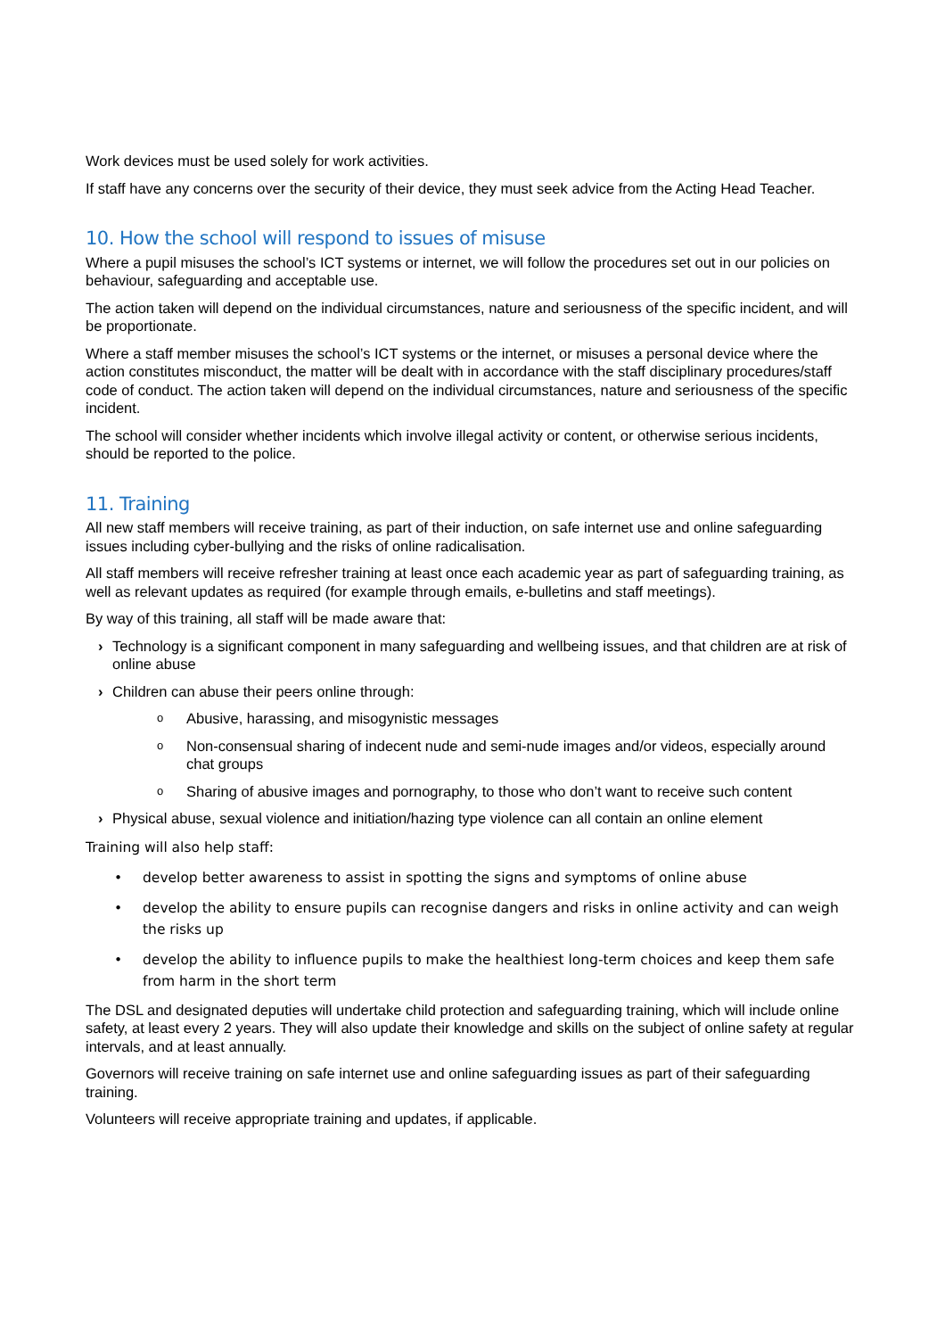Work devices must be used solely for work activities.
If staff have any concerns over the security of their device, they must seek advice from the Acting Head Teacher.
10. How the school will respond to issues of misuse
Where a pupil misuses the school’s ICT systems or internet, we will follow the procedures set out in our policies on behaviour, safeguarding and acceptable use.
The action taken will depend on the individual circumstances, nature and seriousness of the specific incident, and will be proportionate.
Where a staff member misuses the school’s ICT systems or the internet, or misuses a personal device where the action constitutes misconduct, the matter will be dealt with in accordance with the staff disciplinary procedures/staff code of conduct. The action taken will depend on the individual circumstances, nature and seriousness of the specific incident.
The school will consider whether incidents which involve illegal activity or content, or otherwise serious incidents, should be reported to the police.
11. Training
All new staff members will receive training, as part of their induction, on safe internet use and online safeguarding issues including cyber-bullying and the risks of online radicalisation.
All staff members will receive refresher training at least once each academic year as part of safeguarding training, as well as relevant updates as required (for example through emails, e-bulletins and staff meetings).
By way of this training, all staff will be made aware that:
› Technology is a significant component in many safeguarding and wellbeing issues, and that children are at risk of online abuse
› Children can abuse their peers online through:
o Abusive, harassing, and misogynistic messages
o Non-consensual sharing of indecent nude and semi-nude images and/or videos, especially around chat groups
o Sharing of abusive images and pornography, to those who don’t want to receive such content
› Physical abuse, sexual violence and initiation/hazing type violence can all contain an online element
Training will also help staff:
• develop better awareness to assist in spotting the signs and symptoms of online abuse
• develop the ability to ensure pupils can recognise dangers and risks in online activity and can weigh the risks up
• develop the ability to influence pupils to make the healthiest long-term choices and keep them safe from harm in the short term
The DSL and designated deputies will undertake child protection and safeguarding training, which will include online safety, at least every 2 years. They will also update their knowledge and skills on the subject of online safety at regular intervals, and at least annually.
Governors will receive training on safe internet use and online safeguarding issues as part of their safeguarding training.
Volunteers will receive appropriate training and updates, if applicable.